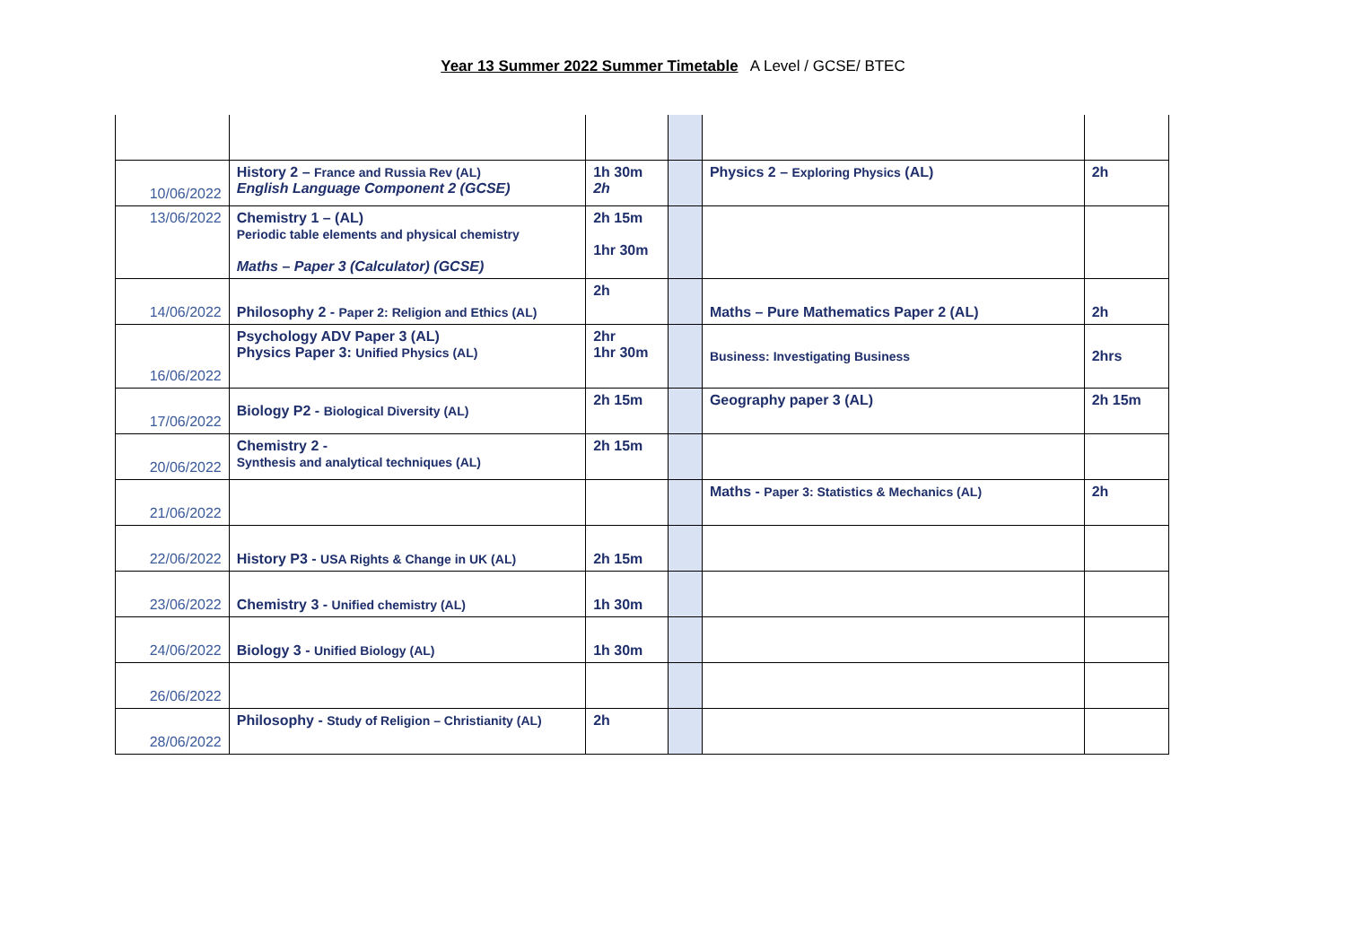Year 13 Summer 2022 Summer Timetable A Level / GCSE/ BTEC
| 10/06/2022 | History 2 – France and Russia Rev (AL) English Language Component 2 (GCSE) | 1h 30m 2h | | Physics 2 – Exploring Physics (AL) | 2h |
| 13/06/2022 | Chemistry 1 – (AL) Periodic table elements and physical chemistry Maths – Paper 3 (Calculator) (GCSE) | 2h 15m 1hr 30m | | | |
| 14/06/2022 | Philosophy 2 - Paper 2: Religion and Ethics (AL) | 2h | | Maths – Pure Mathematics Paper 2 (AL) | 2h |
| 16/06/2022 | Psychology ADV Paper 3 (AL) Physics Paper 3: Unified Physics (AL) | 2hr 1hr 30m | | Business: Investigating Business | 2hrs |
| 17/06/2022 | Biology P2 - Biological Diversity (AL) | 2h 15m | | Geography paper 3 (AL) | 2h 15m |
| 20/06/2022 | Chemistry 2 - Synthesis and analytical techniques (AL) | 2h 15m | | | |
| 21/06/2022 | | | | Maths - Paper 3: Statistics & Mechanics (AL) | 2h |
| 22/06/2022 | History P3 - USA Rights & Change in UK (AL) | 2h 15m | | | |
| 23/06/2022 | Chemistry 3 - Unified chemistry (AL) | 1h 30m | | | |
| 24/06/2022 | Biology 3 - Unified Biology (AL) | 1h 30m | | | |
| 26/06/2022 | | | | | |
| 28/06/2022 | Philosophy - Study of Religion – Christianity (AL) | 2h | | | |